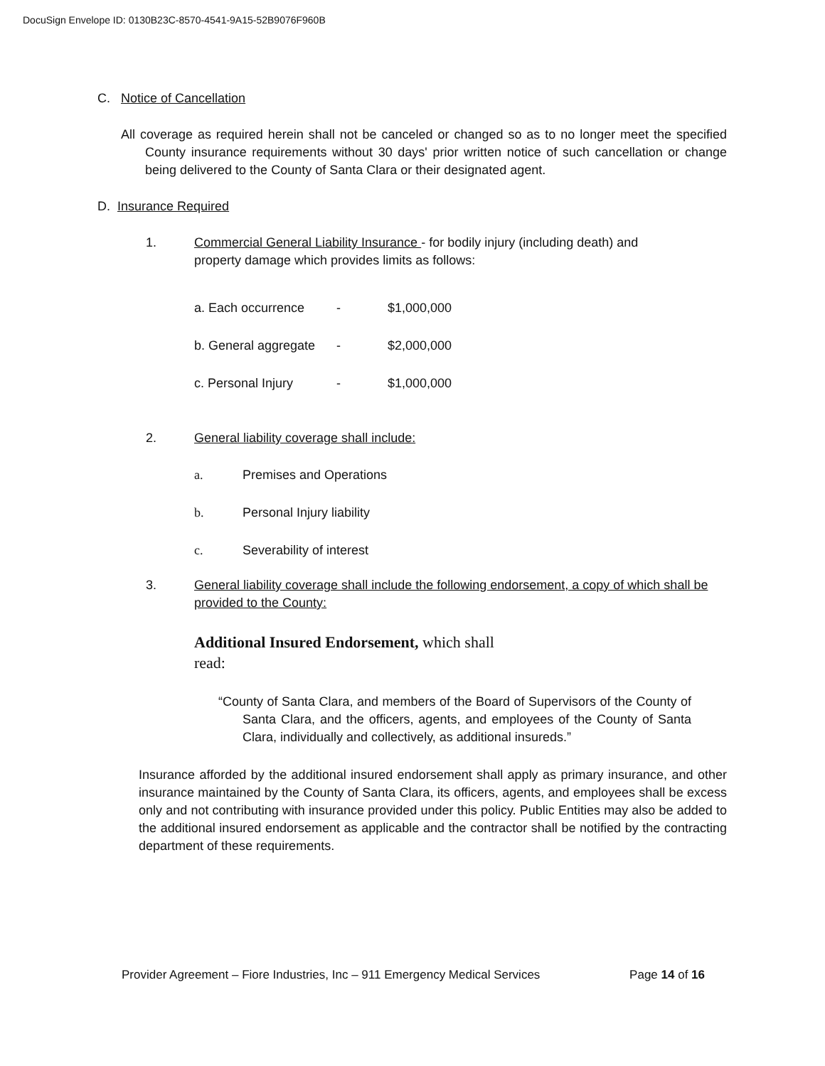DocuSign Envelope ID: 0130B23C-8570-4541-9A15-52B9076F960B
C. Notice of Cancellation
All coverage as required herein shall not be canceled or changed so as to no longer meet the specified County insurance requirements without 30 days' prior written notice of such cancellation or change being delivered to the County of Santa Clara or their designated agent.
D. Insurance Required
1. Commercial General Liability Insurance - for bodily injury (including death) and property damage which provides limits as follows:
a. Each occurrence - $1,000,000
b. General aggregate - $2,000,000
c. Personal Injury - $1,000,000
2. General liability coverage shall include:
a. Premises and Operations
b. Personal Injury liability
c. Severability of interest
3. General liability coverage shall include the following endorsement, a copy of which shall be provided to the County:
Additional Insured Endorsement, which shall
read:
“County of Santa Clara, and members of the Board of Supervisors of the County of Santa Clara, and the officers, agents, and employees of the County of Santa Clara, individually and collectively, as additional insureds.”
Insurance afforded by the additional insured endorsement shall apply as primary insurance, and other insurance maintained by the County of Santa Clara, its officers, agents, and employees shall be excess only and not contributing with insurance provided under this policy. Public Entities may also be added to the additional insured endorsement as applicable and the contractor shall be notified by the contracting department of these requirements.
Provider Agreement – Fiore Industries, Inc – 911 Emergency Medical Services Page 14 of 16